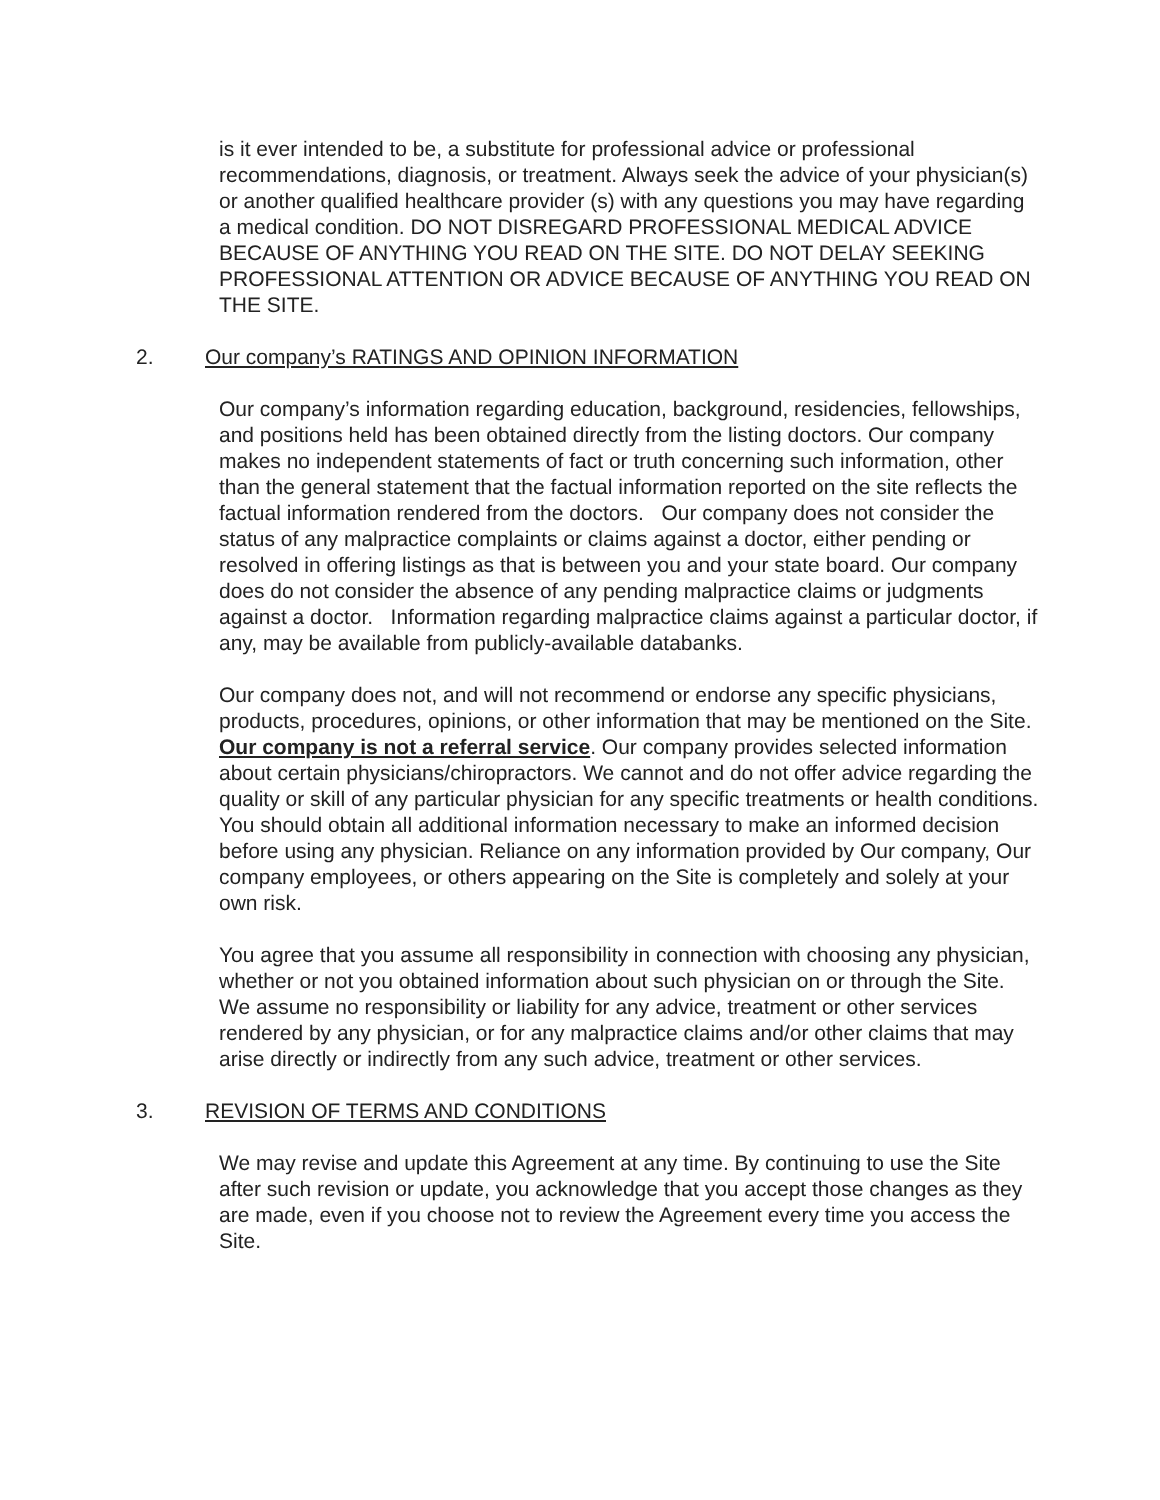is it ever intended to be, a substitute for professional advice or professional recommendations, diagnosis, or treatment. Always seek the advice of your physician(s) or another qualified healthcare provider (s) with any questions you may have regarding a medical condition. DO NOT DISREGARD PROFESSIONAL MEDICAL ADVICE BECAUSE OF ANYTHING YOU READ ON THE SITE. DO NOT DELAY SEEKING PROFESSIONAL ATTENTION OR ADVICE BECAUSE OF ANYTHING YOU READ ON THE SITE.
2. Our company’s RATINGS AND OPINION INFORMATION
Our company’s information regarding education, background, residencies, fellowships, and positions held has been obtained directly from the listing doctors. Our company makes no independent statements of fact or truth concerning such information, other than the general statement that the factual information reported on the site reflects the factual information rendered from the doctors. Our company does not consider the status of any malpractice complaints or claims against a doctor, either pending or resolved in offering listings as that is between you and your state board. Our company does do not consider the absence of any pending malpractice claims or judgments against a doctor. Information regarding malpractice claims against a particular doctor, if any, may be available from publicly-available databanks.
Our company does not, and will not recommend or endorse any specific physicians, products, procedures, opinions, or other information that may be mentioned on the Site. Our company is not a referral service. Our company provides selected information about certain physicians/chiropractors. We cannot and do not offer advice regarding the quality or skill of any particular physician for any specific treatments or health conditions. You should obtain all additional information necessary to make an informed decision before using any physician. Reliance on any information provided by Our company, Our company employees, or others appearing on the Site is completely and solely at your own risk.
You agree that you assume all responsibility in connection with choosing any physician, whether or not you obtained information about such physician on or through the Site. We assume no responsibility or liability for any advice, treatment or other services rendered by any physician, or for any malpractice claims and/or other claims that may arise directly or indirectly from any such advice, treatment or other services.
3. REVISION OF TERMS AND CONDITIONS
We may revise and update this Agreement at any time. By continuing to use the Site after such revision or update, you acknowledge that you accept those changes as they are made, even if you choose not to review the Agreement every time you access the Site.